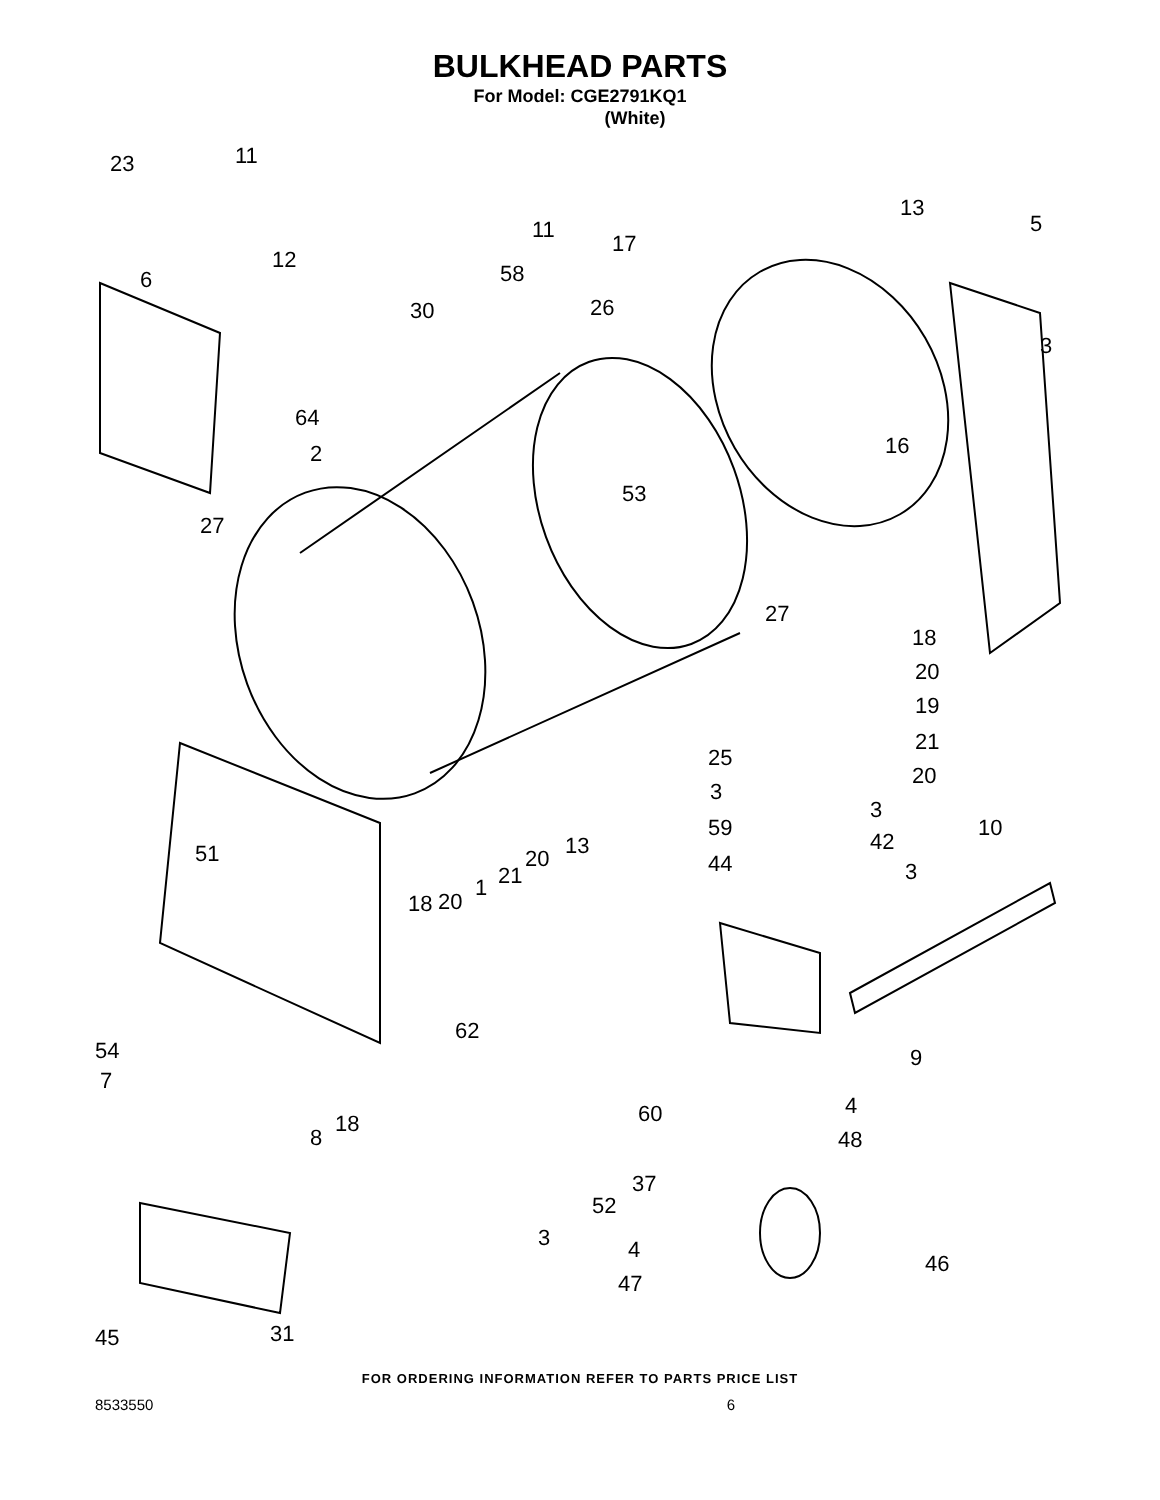BULKHEAD PARTS
For Model: CGE2791KQ1
(White)
23 11
11
13
5
17
12
58 6
30 26
3
64
2 16
53
27
27
18
20
19
21
25
20
3
3
13
59 10
42 51 20
21 44 3
18 20
1
62
54
7
9
18 60 4
8 48
37
52
3 4
46
47
31 45
FOR ORDERING INFORMATION REFER TO PARTS PRICE LIST
8533550 6